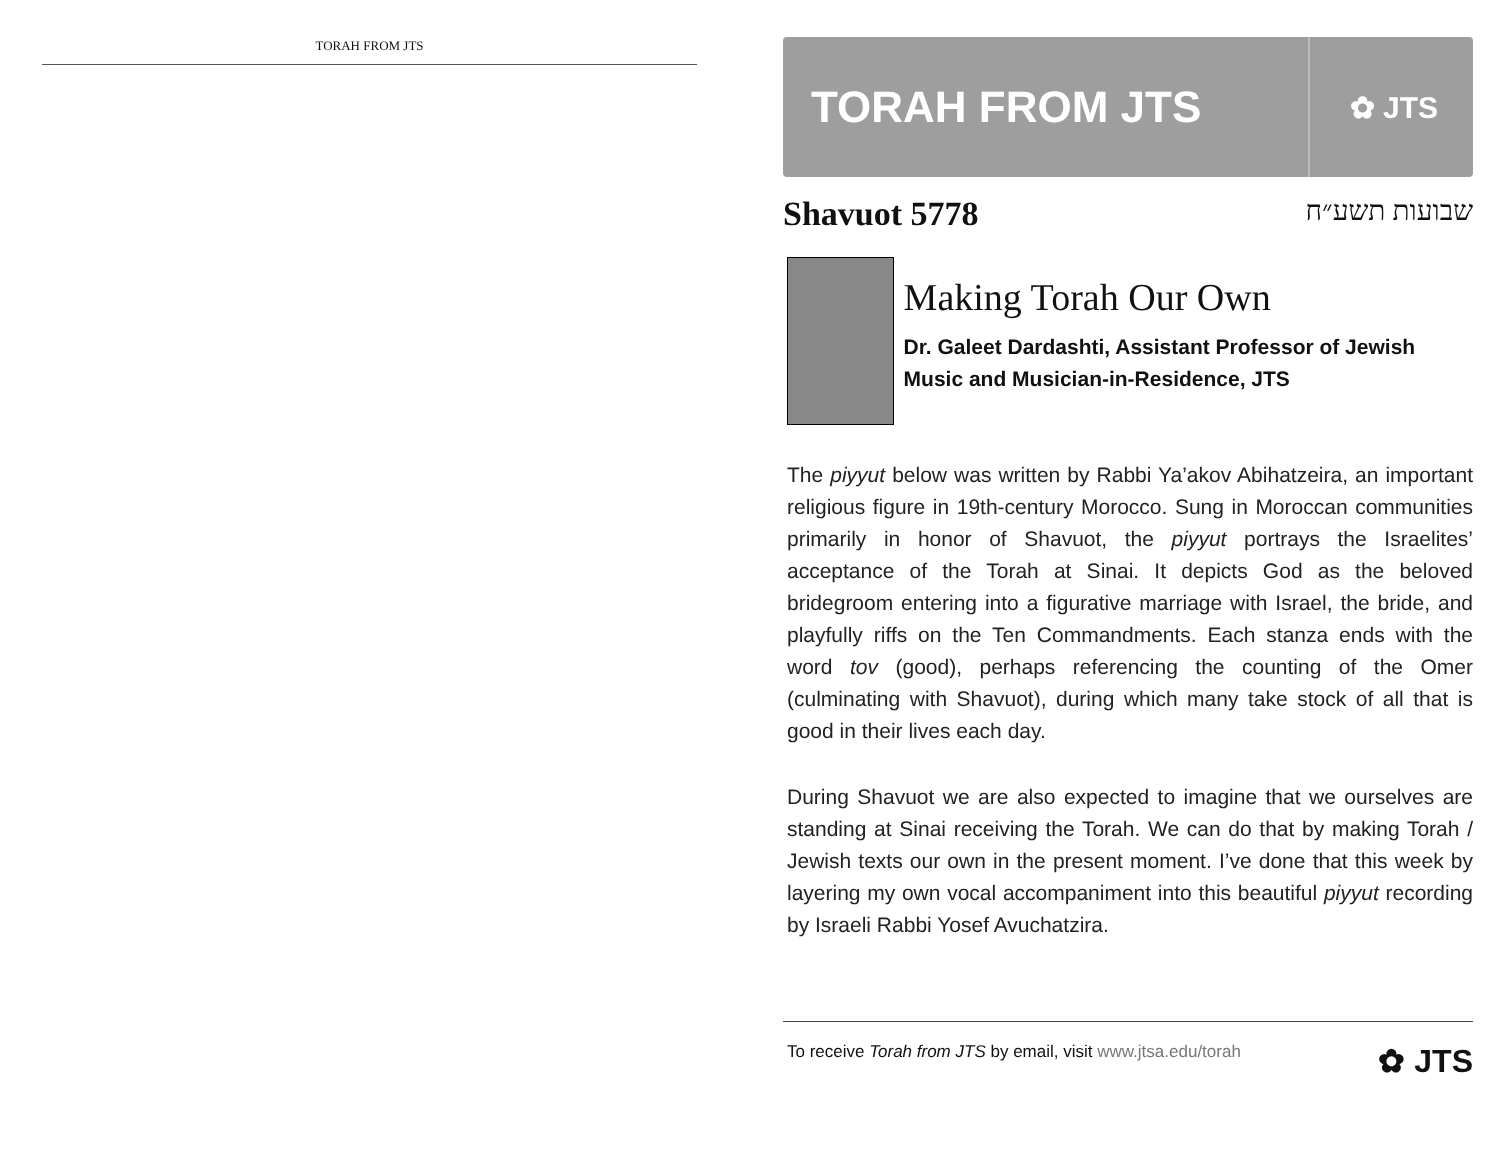TORAH FROM JTS
TORAH FROM JTS ✿ JTS
Shavuot 5778 שבועות תשע״ח
Making Torah Our Own
Dr. Galeet Dardashti, Assistant Professor of Jewish Music and Musician-in-Residence, JTS
The piyyut below was written by Rabbi Ya’akov Abihatzeira, an important religious figure in 19th-century Morocco. Sung in Moroccan communities primarily in honor of Shavuot, the piyyut portrays the Israelites’ acceptance of the Torah at Sinai. It depicts God as the beloved bridegroom entering into a figurative marriage with Israel, the bride, and playfully riffs on the Ten Commandments. Each stanza ends with the word tov (good), perhaps referencing the counting of the Omer (culminating with Shavuot), during which many take stock of all that is good in their lives each day.
During Shavuot we are also expected to imagine that we ourselves are standing at Sinai receiving the Torah. We can do that by making Torah / Jewish texts our own in the present moment. I’ve done that this week by layering my own vocal accompaniment into this beautiful piyyut recording by Israeli Rabbi Yosef Avuchatzira.
To receive Torah from JTS by email, visit www.jtsa.edu/torah ✿ JTS